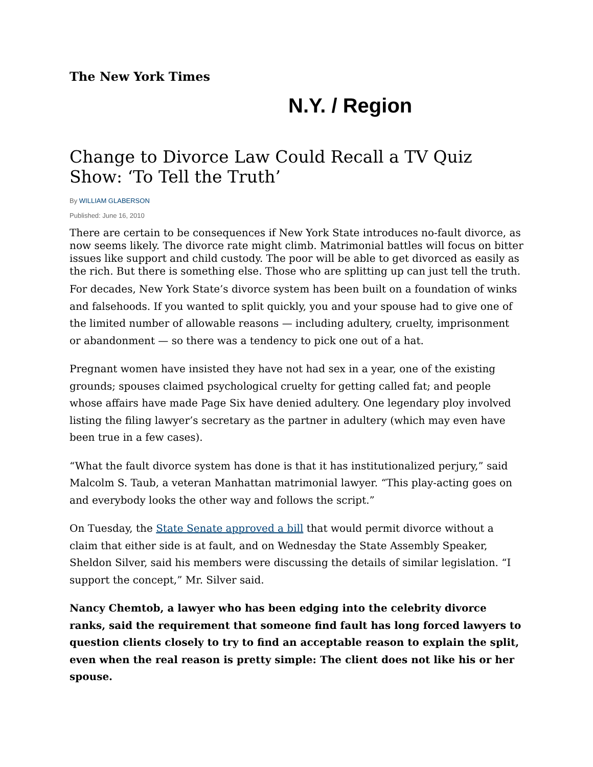The New York Times
N.Y. / Region
Change to Divorce Law Could Recall a TV Quiz Show: ‘To Tell the Truth’
By WILLIAM GLABERSON
Published: June 16, 2010
There are certain to be consequences if New York State introduces no-fault divorce, as now seems likely. The divorce rate might climb. Matrimonial battles will focus on bitter issues like support and child custody. The poor will be able to get divorced as easily as the rich. But there is something else. Those who are splitting up can just tell the truth.
For decades, New York State’s divorce system has been built on a foundation of winks and falsehoods. If you wanted to split quickly, you and your spouse had to give one of the limited number of allowable reasons — including adultery, cruelty, imprisonment or abandonment — so there was a tendency to pick one out of a hat.
Pregnant women have insisted they have not had sex in a year, one of the existing grounds; spouses claimed psychological cruelty for getting called fat; and people whose affairs have made Page Six have denied adultery. One legendary ploy involved listing the filing lawyer’s secretary as the partner in adultery (which may even have been true in a few cases).
“What the fault divorce system has done is that it has institutionalized perjury,” said Malcolm S. Taub, a veteran Manhattan matrimonial lawyer. “This play-acting goes on and everybody looks the other way and follows the script.”
On Tuesday, the State Senate approved a bill that would permit divorce without a claim that either side is at fault, and on Wednesday the State Assembly Speaker, Sheldon Silver, said his members were discussing the details of similar legislation. “I support the concept,” Mr. Silver said.
Nancy Chemtob, a lawyer who has been edging into the celebrity divorce ranks, said the requirement that someone find fault has long forced lawyers to question clients closely to try to find an acceptable reason to explain the split, even when the real reason is pretty simple: The client does not like his or her spouse.